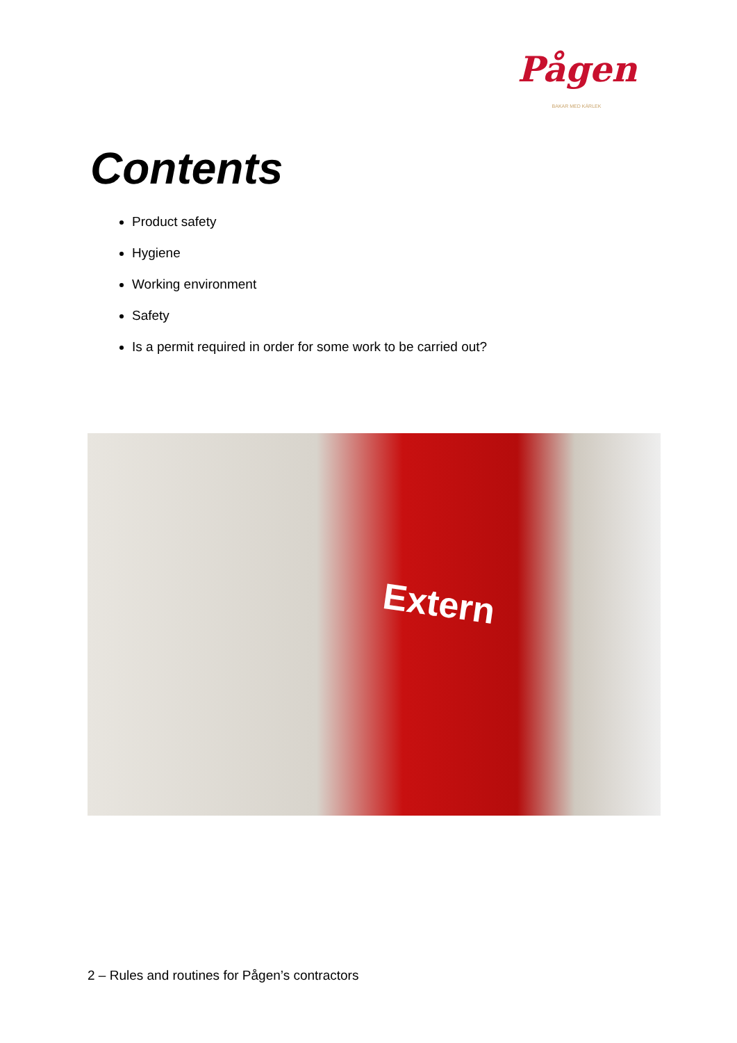Pågen
BAKAR MED KÄRLEK
Contents
Product safety
Hygiene
Working environment
Safety
Is a permit required in order for some work to be carried out?
Extern
2 – Rules and routines for Pågen’s contractors